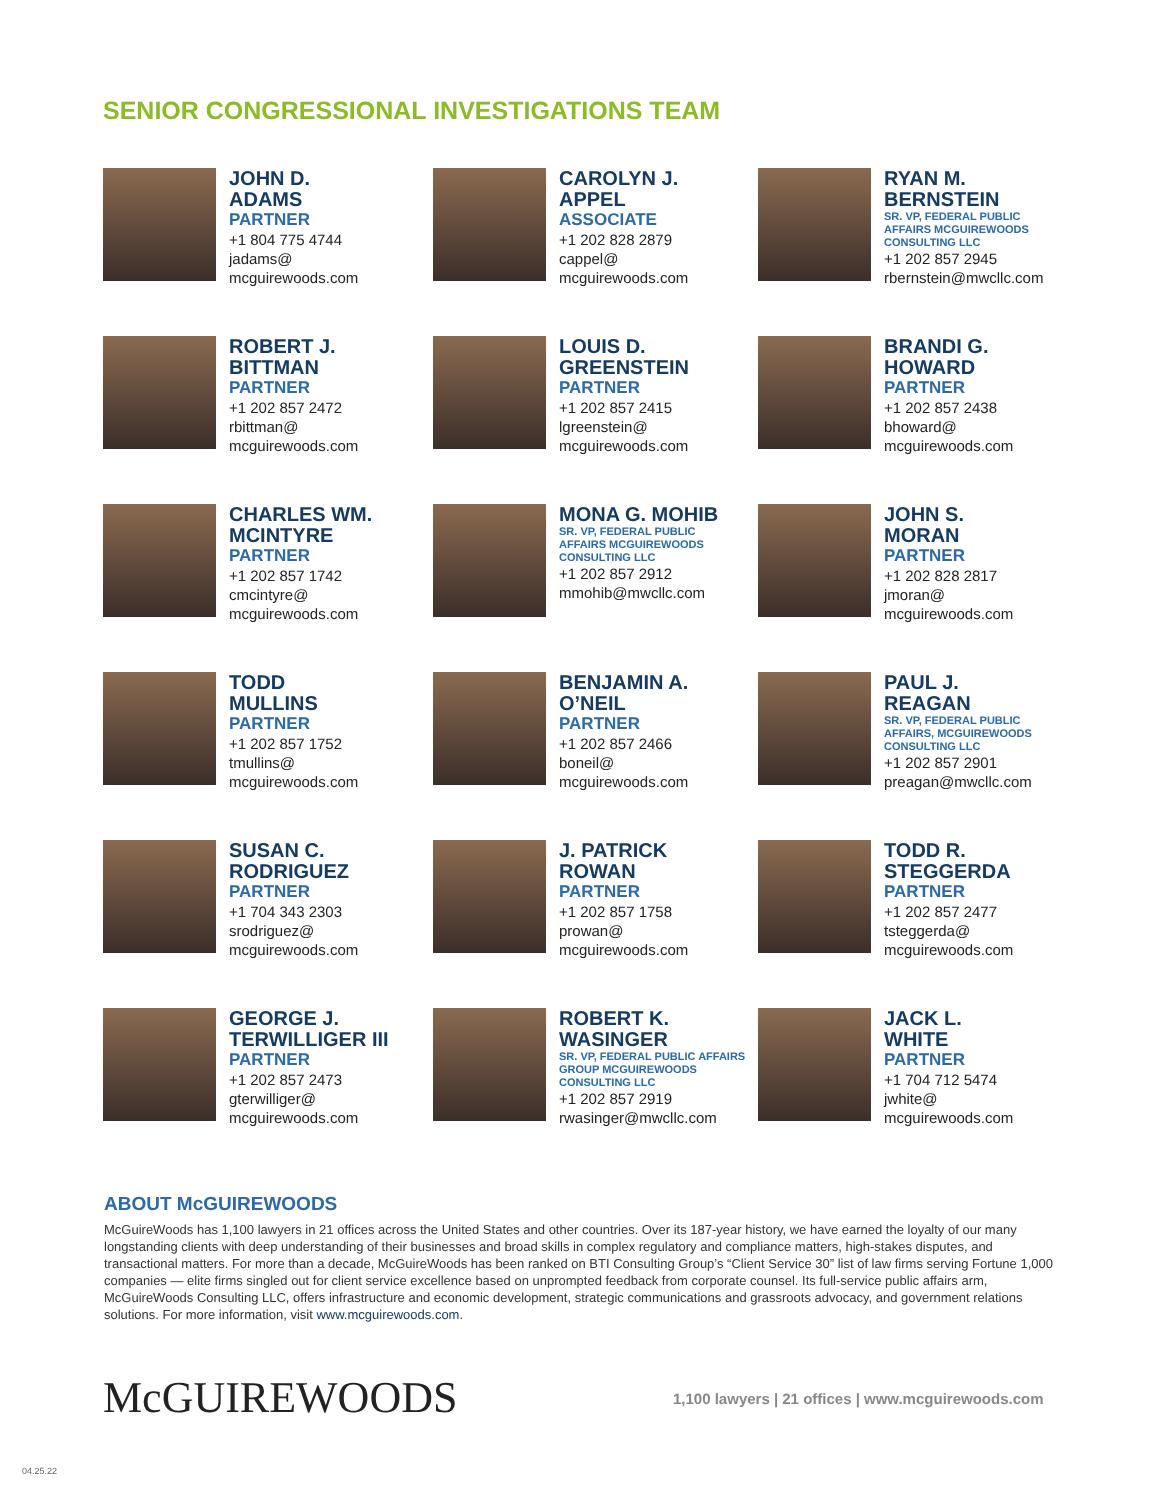SENIOR CONGRESSIONAL INVESTIGATIONS TEAM
JOHN D.
ADAMS
PARTNER
+1 804 775 4744
jadams@
mcguirewoods.com
CAROLYN J.
APPEL
ASSOCIATE
+1 202 828 2879
cappel@
mcguirewoods.com
RYAN M.
BERNSTEIN
SR. VP, FEDERAL PUBLIC
AFFAIRS MCGUIREWOODS
CONSULTING LLC
+1 202 857 2945
rbernstein@mwcllc.com
ROBERT J.
BITTMAN
PARTNER
+1 202 857 2472
rbittman@
mcguirewoods.com
LOUIS D.
GREENSTEIN
PARTNER
+1 202 857 2415
lgreenstein@
mcguirewoods.com
BRANDI G.
HOWARD
PARTNER
+1 202 857 2438
bhoward@
mcguirewoods.com
CHARLES WM.
MCINTYRE
PARTNER
+1 202 857 1742
cmcintyre@
mcguirewoods.com
MONA G. MOHIB
SR. VP, FEDERAL PUBLIC
AFFAIRS MCGUIREWOODS
CONSULTING LLC
+1 202 857 2912
mmohib@mwcllc.com
JOHN S.
MORAN
PARTNER
+1 202 828 2817
jmoran@
mcguirewoods.com
TODD
MULLINS
PARTNER
+1 202 857 1752
tmullins@
mcguirewoods.com
BENJAMIN A.
O’NEIL
PARTNER
+1 202 857 2466
boneil@
mcguirewoods.com
PAUL J.
REAGAN
SR. VP, FEDERAL PUBLIC
AFFAIRS, MCGUIREWOODS
CONSULTING LLC
+1 202 857 2901
preagan@mwcllc.com
SUSAN C.
RODRIGUEZ
PARTNER
+1 704 343 2303
srodriguez@
mcguirewoods.com
J. PATRICK
ROWAN
PARTNER
+1 202 857 1758
prowan@
mcguirewoods.com
TODD R.
STEGGERDA
PARTNER
+1 202 857 2477
tsteggerda@
mcguirewoods.com
GEORGE J.
TERWILLIGER III
PARTNER
+1 202 857 2473
gterwilliger@
mcguirewoods.com
ROBERT K.
WASINGER
SR. VP, FEDERAL PUBLIC AFFAIRS
GROUP MCGUIREWOODS
CONSULTING LLC
+1 202 857 2919
rwasinger@mwcllc.com
JACK L.
WHITE
PARTNER
+1 704 712 5474
jwhite@
mcguirewoods.com
ABOUT McGUIREWOODS
McGuireWoods has 1,100 lawyers in 21 offices across the United States and other countries. Over its 187-year history, we have earned the loyalty of our many longstanding clients with deep understanding of their businesses and broad skills in complex regulatory and compliance matters, high-stakes disputes, and transactional matters. For more than a decade, McGuireWoods has been ranked on BTI Consulting Group’s “Client Service 30” list of law firms serving Fortune 1,000 companies — elite firms singled out for client service excellence based on unprompted feedback from corporate counsel. Its full-service public affairs arm, McGuireWoods Consulting LLC, offers infrastructure and economic development, strategic communications and grassroots advocacy, and government relations solutions. For more information, visit www.mcguirewoods.com.
McGUIREWOODS
1,100 lawyers | 21 offices | www.mcguirewoods.com
04.25.22